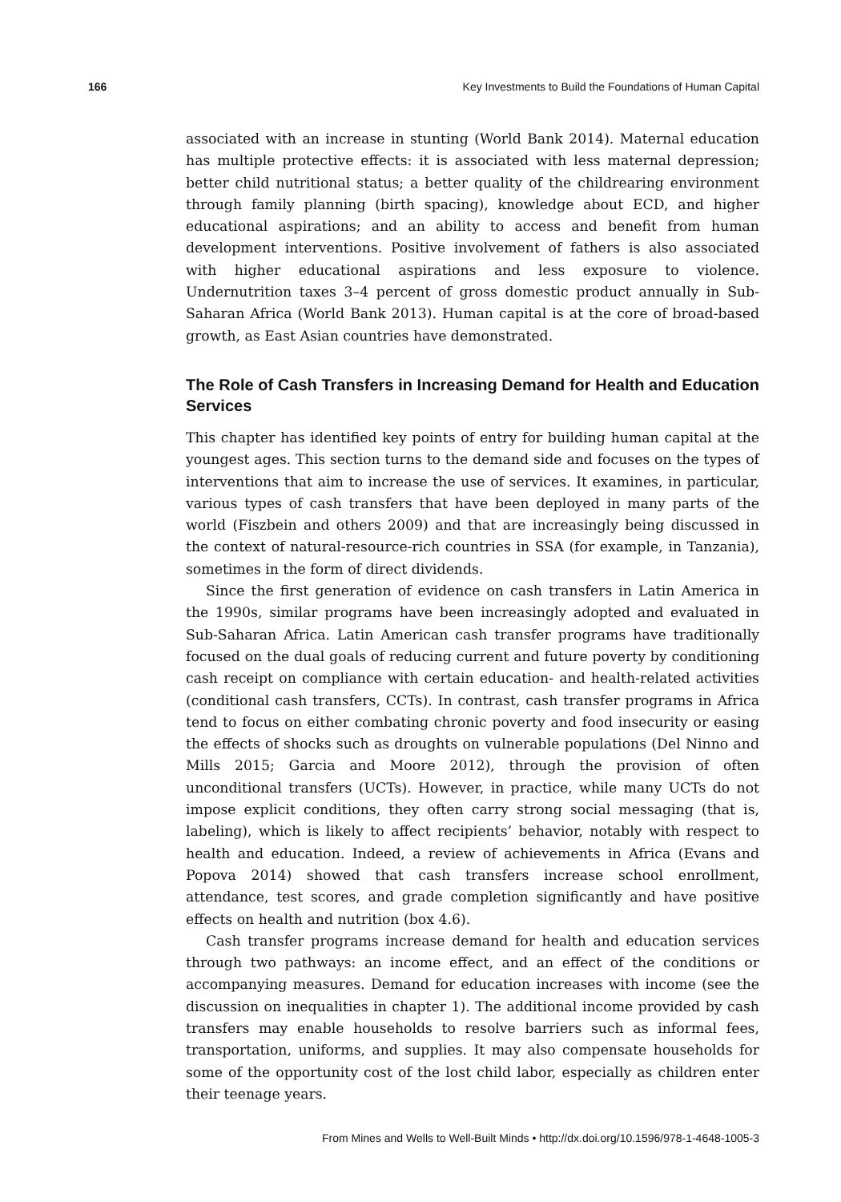166 Key Investments to Build the Foundations of Human Capital
associated with an increase in stunting (World Bank 2014). Maternal education has multiple protective effects: it is associated with less maternal depression; better child nutritional status; a better quality of the childrearing environment through family planning (birth spacing), knowledge about ECD, and higher educational aspirations; and an ability to access and benefit from human development interventions. Positive involvement of fathers is also associated with higher educational aspirations and less exposure to violence. Undernutrition taxes 3–4 percent of gross domestic product annually in Sub-Saharan Africa (World Bank 2013). Human capital is at the core of broad-based growth, as East Asian countries have demonstrated.
The Role of Cash Transfers in Increasing Demand for Health and Education Services
This chapter has identified key points of entry for building human capital at the youngest ages. This section turns to the demand side and focuses on the types of interventions that aim to increase the use of services. It examines, in particular, various types of cash transfers that have been deployed in many parts of the world (Fiszbein and others 2009) and that are increasingly being discussed in the context of natural-resource-rich countries in SSA (for example, in Tanzania), sometimes in the form of direct dividends.
Since the first generation of evidence on cash transfers in Latin America in the 1990s, similar programs have been increasingly adopted and evaluated in Sub-Saharan Africa. Latin American cash transfer programs have traditionally focused on the dual goals of reducing current and future poverty by conditioning cash receipt on compliance with certain education- and health-related activities (conditional cash transfers, CCTs). In contrast, cash transfer programs in Africa tend to focus on either combating chronic poverty and food insecurity or easing the effects of shocks such as droughts on vulnerable populations (Del Ninno and Mills 2015; Garcia and Moore 2012), through the provision of often unconditional transfers (UCTs). However, in practice, while many UCTs do not impose explicit conditions, they often carry strong social messaging (that is, labeling), which is likely to affect recipients’ behavior, notably with respect to health and education. Indeed, a review of achievements in Africa (Evans and Popova 2014) showed that cash transfers increase school enrollment, attendance, test scores, and grade completion significantly and have positive effects on health and nutrition (box 4.6).
Cash transfer programs increase demand for health and education services through two pathways: an income effect, and an effect of the conditions or accompanying measures. Demand for education increases with income (see the discussion on inequalities in chapter 1). The additional income provided by cash transfers may enable households to resolve barriers such as informal fees, transportation, uniforms, and supplies. It may also compensate households for some of the opportunity cost of the lost child labor, especially as children enter their teenage years.
From Mines and Wells to Well-Built Minds • http://dx.doi.org/10.1596/978-1-4648-1005-3